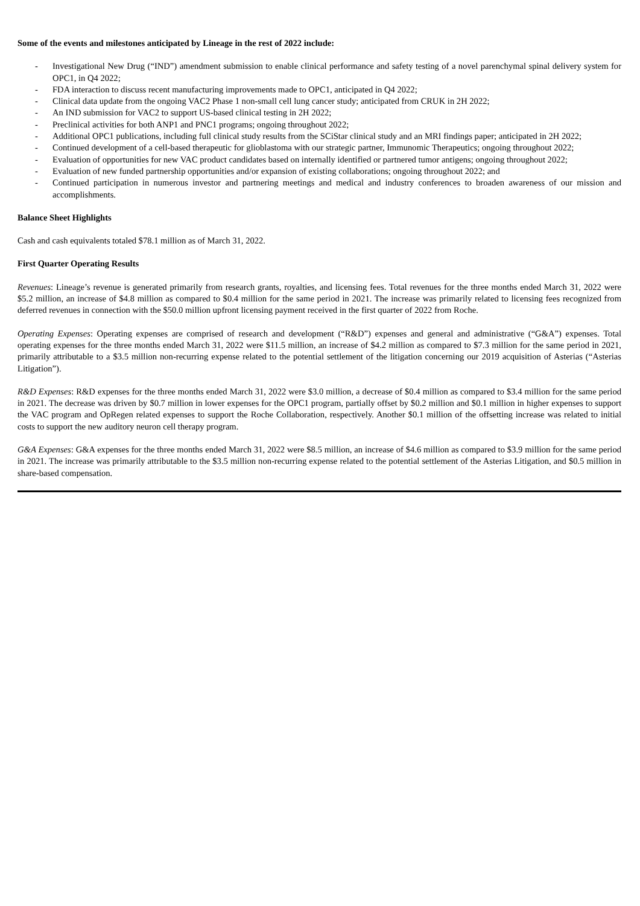Some of the events and milestones anticipated by Lineage in the rest of 2022 include:
- Investigational New Drug (“IND”) amendment submission to enable clinical performance and safety testing of a novel parenchymal spinal delivery system for OPC1, in Q4 2022;
- FDA interaction to discuss recent manufacturing improvements made to OPC1, anticipated in Q4 2022;
- Clinical data update from the ongoing VAC2 Phase 1 non-small cell lung cancer study; anticipated from CRUK in 2H 2022;
- An IND submission for VAC2 to support US-based clinical testing in 2H 2022;
- Preclinical activities for both ANP1 and PNC1 programs; ongoing throughout 2022;
- Additional OPC1 publications, including full clinical study results from the SCiStar clinical study and an MRI findings paper; anticipated in 2H 2022;
- Continued development of a cell-based therapeutic for glioblastoma with our strategic partner, Immunomic Therapeutics; ongoing throughout 2022;
- Evaluation of opportunities for new VAC product candidates based on internally identified or partnered tumor antigens; ongoing throughout 2022;
- Evaluation of new funded partnership opportunities and/or expansion of existing collaborations; ongoing throughout 2022; and
- Continued participation in numerous investor and partnering meetings and medical and industry conferences to broaden awareness of our mission and accomplishments.
Balance Sheet Highlights
Cash and cash equivalents totaled $78.1 million as of March 31, 2022.
First Quarter Operating Results
Revenues: Lineage’s revenue is generated primarily from research grants, royalties, and licensing fees. Total revenues for the three months ended March 31, 2022 were $5.2 million, an increase of $4.8 million as compared to $0.4 million for the same period in 2021. The increase was primarily related to licensing fees recognized from deferred revenues in connection with the $50.0 million upfront licensing payment received in the first quarter of 2022 from Roche.
Operating Expenses: Operating expenses are comprised of research and development (“R&D”) expenses and general and administrative (“G&A”) expenses. Total operating expenses for the three months ended March 31, 2022 were $11.5 million, an increase of $4.2 million as compared to $7.3 million for the same period in 2021, primarily attributable to a $3.5 million non-recurring expense related to the potential settlement of the litigation concerning our 2019 acquisition of Asterias (“Asterias Litigation”).
R&D Expenses: R&D expenses for the three months ended March 31, 2022 were $3.0 million, a decrease of $0.4 million as compared to $3.4 million for the same period in 2021. The decrease was driven by $0.7 million in lower expenses for the OPC1 program, partially offset by $0.2 million and $0.1 million in higher expenses to support the VAC program and OpRegen related expenses to support the Roche Collaboration, respectively. Another $0.1 million of the offsetting increase was related to initial costs to support the new auditory neuron cell therapy program.
G&A Expenses: G&A expenses for the three months ended March 31, 2022 were $8.5 million, an increase of $4.6 million as compared to $3.9 million for the same period in 2021. The increase was primarily attributable to the $3.5 million non-recurring expense related to the potential settlement of the Asterias Litigation, and $0.5 million in share-based compensation.